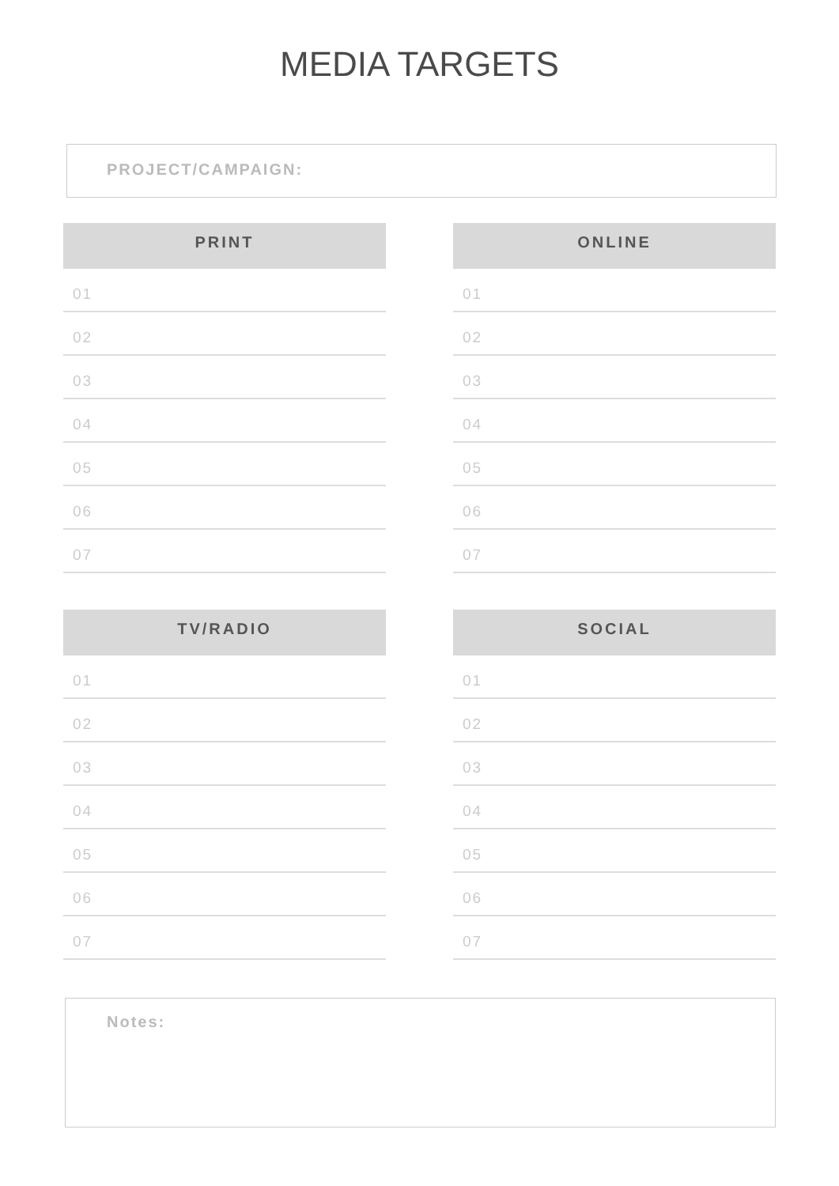MEDIA TARGETS
PROJECT/CAMPAIGN:
PRINT
01
02
03
04
05
06
07
ONLINE
01
02
03
04
05
06
07
TV/RADIO
01
02
03
04
05
06
07
SOCIAL
01
02
03
04
05
06
07
Notes: